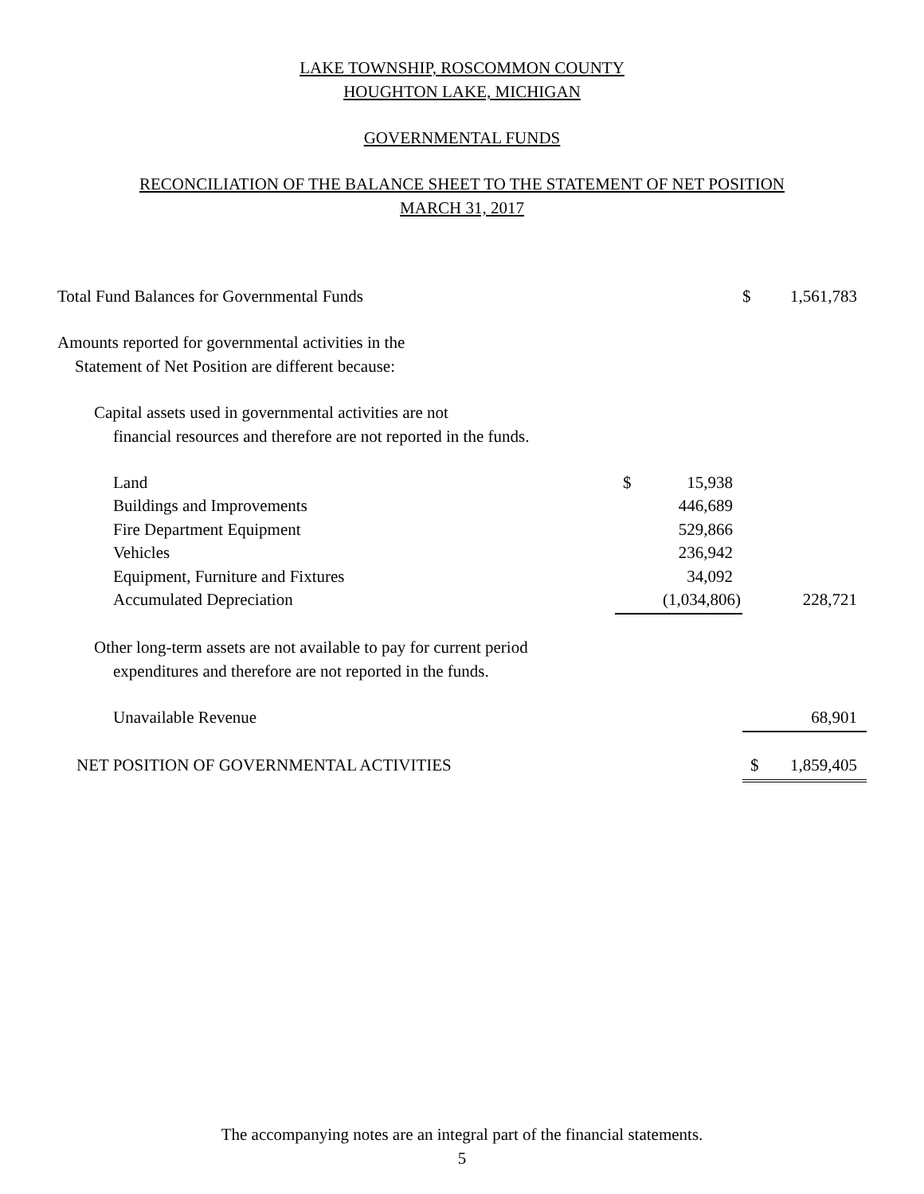LAKE TOWNSHIP, ROSCOMMON COUNTY
HOUGHTON LAKE, MICHIGAN
GOVERNMENTAL FUNDS
RECONCILIATION OF THE BALANCE SHEET TO THE STATEMENT OF NET POSITION
MARCH 31, 2017
| Total Fund Balances for Governmental Funds | | | $ | 1,561,783 |
| Amounts reported for governmental activities in the | | | | |
| Statement of Net Position are different because: | | | | |
| Capital assets used in governmental activities are not | | | | |
| financial resources and therefore are not reported in the funds. | | | | |
| Land | $ | 15,938 | | |
| Buildings and Improvements | | 446,689 | | |
| Fire Department Equipment | | 529,866 | | |
| Vehicles | | 236,942 | | |
| Equipment, Furniture and Fixtures | | 34,092 | | |
| Accumulated Depreciation | | (1,034,806) | | 228,721 |
| Other long-term assets are not available to pay for current period | | | | |
| expenditures and therefore are not reported in the funds. | | | | |
| Unavailable Revenue | | | | 68,901 |
| NET POSITION OF GOVERNMENTAL ACTIVITIES | | | $ | 1,859,405 |
The accompanying notes are an integral part of the financial statements.
5